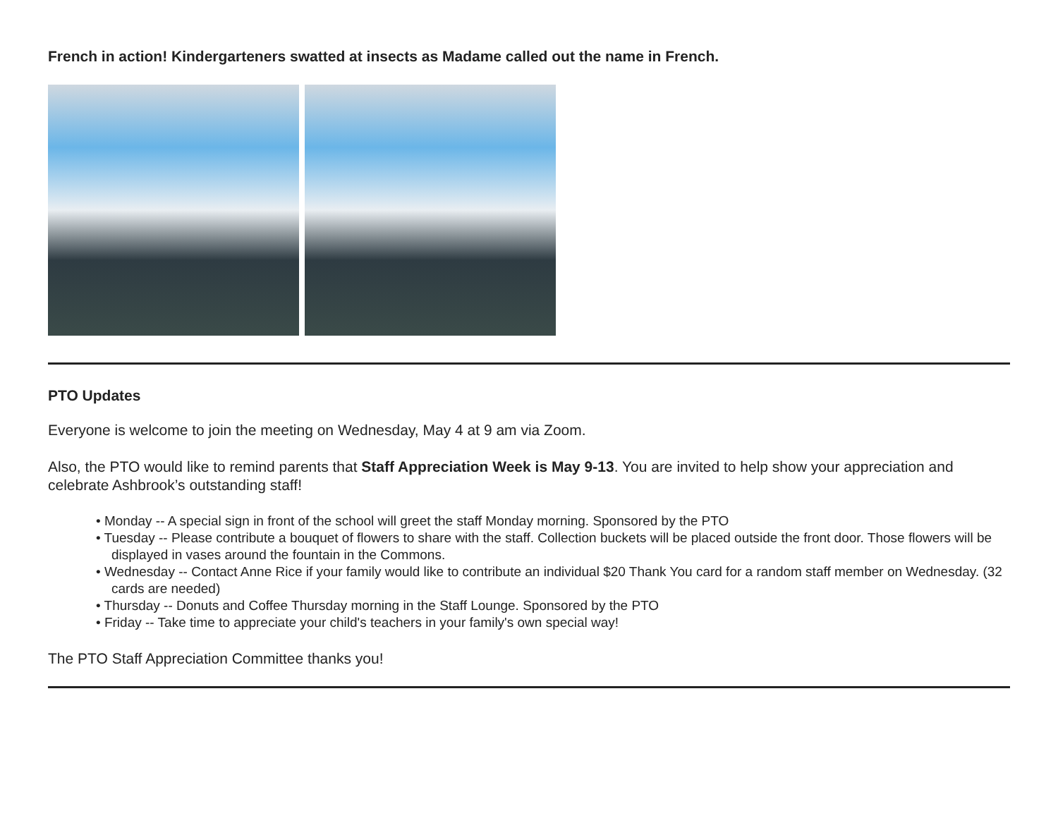French in action! Kindergarteners swatted at insects as Madame called out the name in French.
PTO Updates
Everyone is welcome to join the meeting on Wednesday, May 4 at 9 am via Zoom.
Also, the PTO would like to remind parents that Staff Appreciation Week is May 9-13. You are invited to help show your appreciation and celebrate Ashbrook’s outstanding staff!
• Monday -- A special sign in front of the school will greet the staff Monday morning. Sponsored by the PTO
• Tuesday -- Please contribute a bouquet of flowers to share with the staff. Collection buckets will be placed outside the front door. Those flowers will be displayed in vases around the fountain in the Commons.
• Wednesday -- Contact Anne Rice if your family would like to contribute an individual $20 Thank You card for a random staff member on Wednesday. (32 cards are needed)
• Thursday -- Donuts and Coffee Thursday morning in the Staff Lounge. Sponsored by the PTO
• Friday -- Take time to appreciate your child's teachers in your family's own special way!
The PTO Staff Appreciation Committee thanks you!